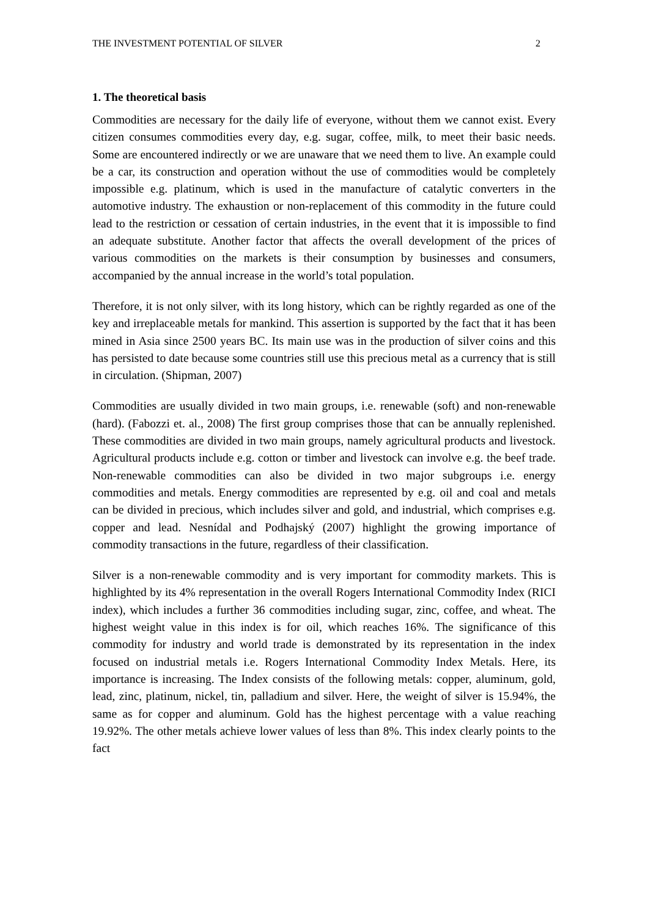THE INVESTMENT POTENTIAL OF SILVER 2
1. The theoretical basis
Commodities are necessary for the daily life of everyone, without them we cannot exist. Every citizen consumes commodities every day, e.g. sugar, coffee, milk, to meet their basic needs. Some are encountered indirectly or we are unaware that we need them to live. An example could be a car, its construction and operation without the use of commodities would be completely impossible e.g. platinum, which is used in the manufacture of catalytic converters in the automotive industry. The exhaustion or non-replacement of this commodity in the future could lead to the restriction or cessation of certain industries, in the event that it is impossible to find an adequate substitute. Another factor that affects the overall development of the prices of various commodities on the markets is their consumption by businesses and consumers, accompanied by the annual increase in the world’s total population.
Therefore, it is not only silver, with its long history, which can be rightly regarded as one of the key and irreplaceable metals for mankind. This assertion is supported by the fact that it has been mined in Asia since 2500 years BC. Its main use was in the production of silver coins and this has persisted to date because some countries still use this precious metal as a currency that is still in circulation. (Shipman, 2007)
Commodities are usually divided in two main groups, i.e. renewable (soft) and non-renewable (hard). (Fabozzi et. al., 2008) The first group comprises those that can be annually replenished. These commodities are divided in two main groups, namely agricultural products and livestock. Agricultural products include e.g. cotton or timber and livestock can involve e.g. the beef trade. Non-renewable commodities can also be divided in two major subgroups i.e. energy commodities and metals. Energy commodities are represented by e.g. oil and coal and metals can be divided in precious, which includes silver and gold, and industrial, which comprises e.g. copper and lead. Nesnídal and Podhajský (2007) highlight the growing importance of commodity transactions in the future, regardless of their classification.
Silver is a non-renewable commodity and is very important for commodity markets. This is highlighted by its 4% representation in the overall Rogers International Commodity Index (RICI index), which includes a further 36 commodities including sugar, zinc, coffee, and wheat. The highest weight value in this index is for oil, which reaches 16%. The significance of this commodity for industry and world trade is demonstrated by its representation in the index focused on industrial metals i.e. Rogers International Commodity Index Metals. Here, its importance is increasing. The Index consists of the following metals: copper, aluminum, gold, lead, zinc, platinum, nickel, tin, palladium and silver. Here, the weight of silver is 15.94%, the same as for copper and aluminum. Gold has the highest percentage with a value reaching 19.92%. The other metals achieve lower values of less than 8%. This index clearly points to the fact